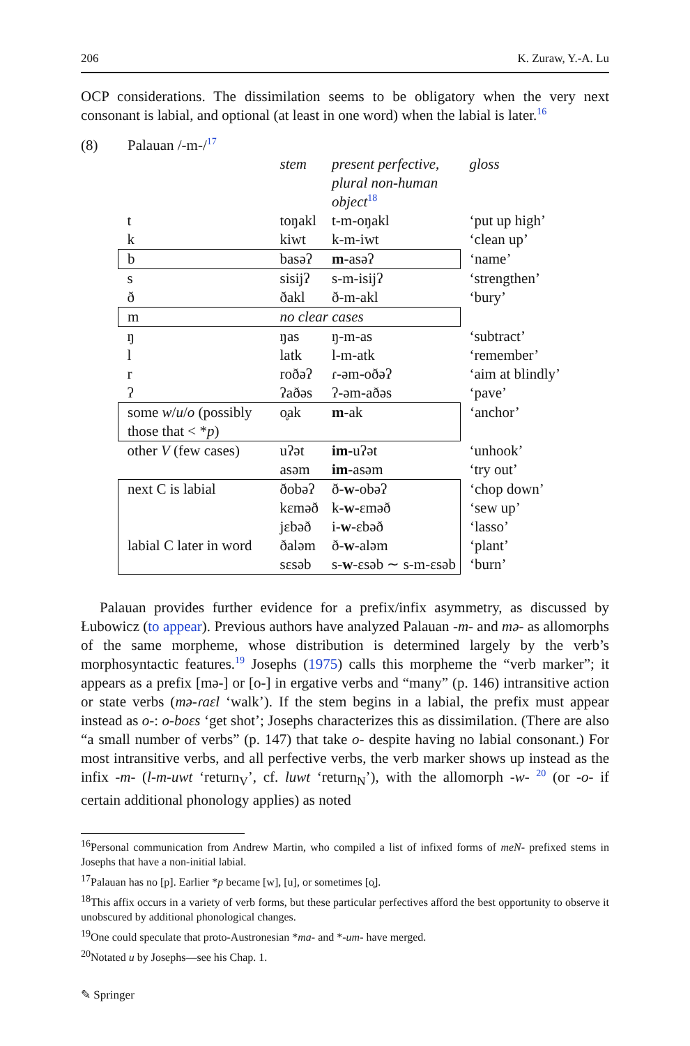206 K. Zuraw, Y.-A. Lu
OCP considerations. The dissimilation seems to be obligatory when the very next consonant is labial, and optional (at least in one word) when the labial is later.<sup>16</sup>
(8) Palauan /-m-/<sup>17</sup>
| | stem | present perfective, plural non-human object<sup>18</sup> | gloss |
| t | toŋakl | t-m-oŋakl | ‘put up high’ |
| k | kiwt | k-m-iwt | ‘clean up’ |
| b | basəʔ | m -asəʔ | ‘name’ |
| s | sisijʔ | s-m-isijʔ | ‘strengthen’ |
| ð | ðakl | ð-m-akl | ‘bury’ |
| m | no clear cases | | |
| ŋ | ŋas | ŋ-m-as | ‘subtract’ |
| l | latk | l-m-atk | ‘remember’ |
| r | roðəʔ | ɾ-əm-oðəʔ | ‘aim at blindly’ |
| ʔ | ʔaðəs | ʔ-əm-aðəs | ‘pave’ |
| some w / u / o (possibly those that < * p ) | o̥ak | m- ak | ‘anchor’ |
| other V (few cases) | uʔət | im- uʔət | ‘unhook’ |
| | asəm | im- asəm | ‘try out’ |
| next C is labial | ðobəʔ | ð- w -obəʔ | ‘chop down’ |
| | kɛməð | k- w -ɛməð | ‘sew up’ |
| | jɛbəð | i- w -ɛbəð | ‘lasso’ |
| labial C later in word | ðaləm | ð- w -aləm | ‘plant’ |
| | sɛsəb | s- w -ɛsəb ∼ s-m-ɛsəb | ‘burn’ |
Palauan provides further evidence for a prefix/infix asymmetry, as discussed by Łubowicz (to appear). Previous authors have analyzed Palauan -m- and mə- as allomorphs of the same morpheme, whose distribution is determined largely by the verb’s morphosyntactic features.<sup>19</sup> Josephs (1975) calls this morpheme the “verb marker”; it appears as a prefix [mə-] or [o-] in ergative verbs and “many” (p. 146) intransitive action or state verbs (mə-ɾaɛl ‘walk’). If the stem begins in a labial, the prefix must appear instead as o-: o-boɛs ‘get shot’; Josephs characterizes this as dissimilation. (There are also “a small number of verbs” (p. 147) that take o- despite having no labial consonant.) For most intransitive verbs, and all perfective verbs, the verb marker shows up instead as the infix -m- (l-m-uwt ‘return<sub>V</sub>’, cf. luwt ‘return<sub>N</sub>’), with the allomorph -w- <sup>20</sup> (or -o- if certain additional phonology applies) as noted
<sup>16</sup> Personal communication from Andrew Martin, who compiled a list of infixed forms of meN- prefixed stems in Josephs that have a non-initial labial.
<sup>17</sup> Palauan has no [p]. Earlier *p became [w], [u], or sometimes [o̥].
<sup>18</sup> This affix occurs in a variety of verb forms, but these particular perfectives afford the best opportunity to observe it unobscured by additional phonological changes.
<sup>19</sup> One could speculate that proto-Austronesian *ma- and *-um- have merged.
<sup>20</sup> Notated u by Josephs—see his Chap. 1.
✎ Springer